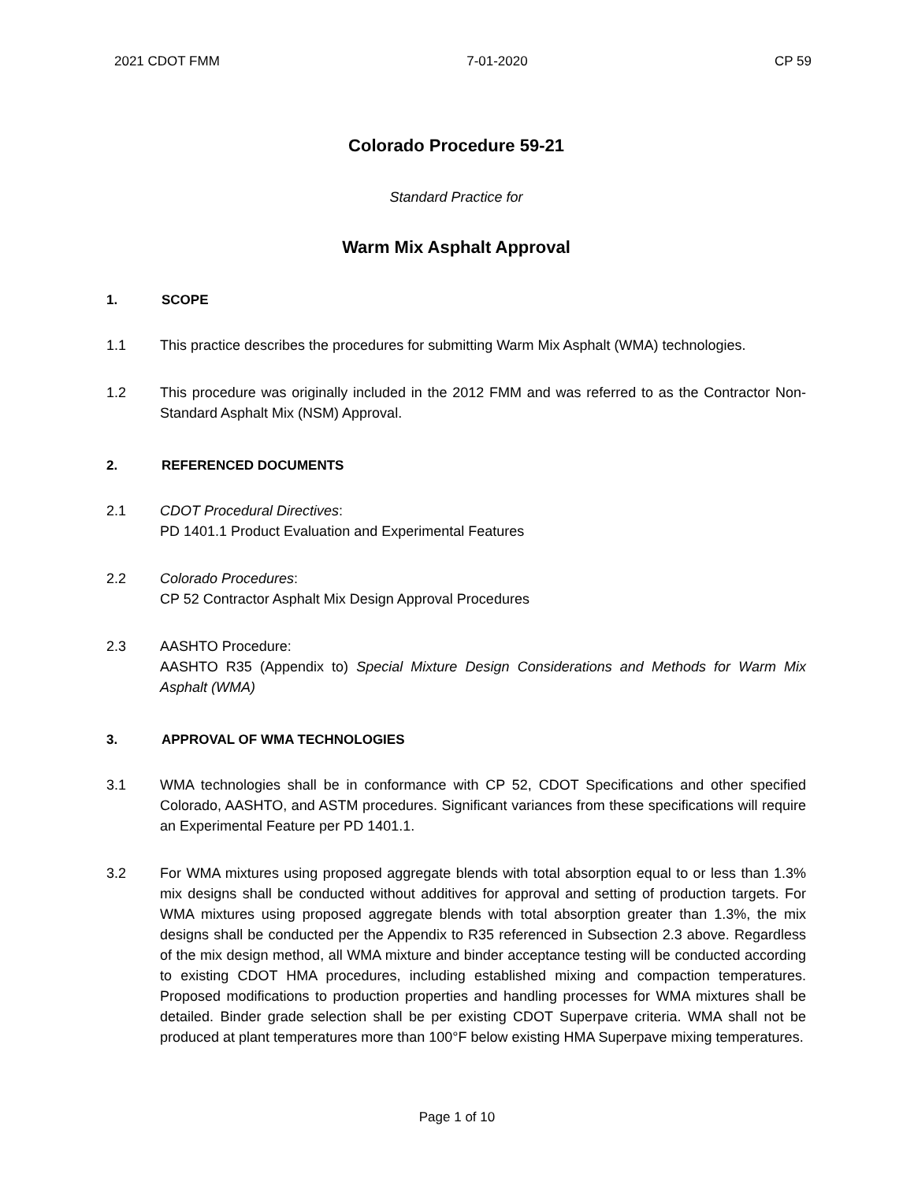2021 CDOT FMM 7-01-2020 CP 59
Colorado Procedure 59-21
Standard Practice for
Warm Mix Asphalt Approval
1. SCOPE
1.1 This practice describes the procedures for submitting Warm Mix Asphalt (WMA) technologies.
1.2 This procedure was originally included in the 2012 FMM and was referred to as the Contractor Non-Standard Asphalt Mix (NSM) Approval.
2. REFERENCED DOCUMENTS
2.1 CDOT Procedural Directives:
PD 1401.1 Product Evaluation and Experimental Features
2.2 Colorado Procedures:
CP 52 Contractor Asphalt Mix Design Approval Procedures
2.3 AASHTO Procedure:
AASHTO R35 (Appendix to) Special Mixture Design Considerations and Methods for Warm Mix Asphalt (WMA)
3. APPROVAL OF WMA TECHNOLOGIES
3.1 WMA technologies shall be in conformance with CP 52, CDOT Specifications and other specified Colorado, AASHTO, and ASTM procedures. Significant variances from these specifications will require an Experimental Feature per PD 1401.1.
3.2 For WMA mixtures using proposed aggregate blends with total absorption equal to or less than 1.3% mix designs shall be conducted without additives for approval and setting of production targets. For WMA mixtures using proposed aggregate blends with total absorption greater than 1.3%, the mix designs shall be conducted per the Appendix to R35 referenced in Subsection 2.3 above. Regardless of the mix design method, all WMA mixture and binder acceptance testing will be conducted according to existing CDOT HMA procedures, including established mixing and compaction temperatures. Proposed modifications to production properties and handling processes for WMA mixtures shall be detailed. Binder grade selection shall be per existing CDOT Superpave criteria. WMA shall not be produced at plant temperatures more than 100°F below existing HMA Superpave mixing temperatures.
Page 1 of 10